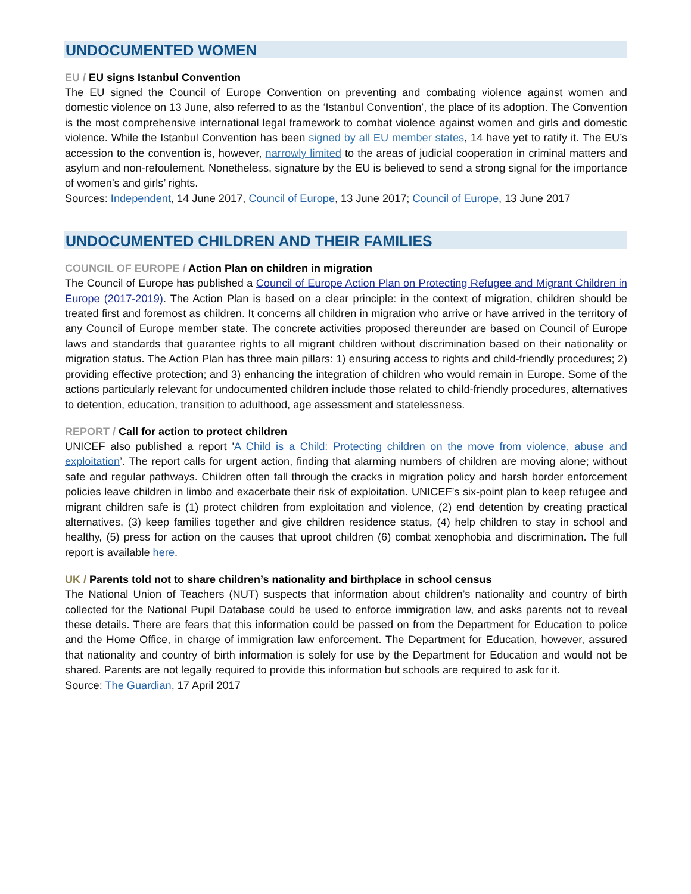UNDOCUMENTED WOMEN
EU / EU signs Istanbul Convention
The EU signed the Council of Europe Convention on preventing and combating violence against women and domestic violence on 13 June, also referred to as the ‘Istanbul Convention’, the place of its adoption. The Convention is the most comprehensive international legal framework to combat violence against women and girls and domestic violence. While the Istanbul Convention has been signed by all EU member states, 14 have yet to ratify it. The EU’s accession to the convention is, however, narrowly limited to the areas of judicial cooperation in criminal matters and asylum and non-refoulement. Nonetheless, signature by the EU is believed to send a strong signal for the importance of women’s and girls’ rights.
Sources: Independent, 14 June 2017, Council of Europe, 13 June 2017; Council of Europe, 13 June 2017
UNDOCUMENTED CHILDREN AND THEIR FAMILIES
COUNCIL OF EUROPE / Action Plan on children in migration
The Council of Europe has published a Council of Europe Action Plan on Protecting Refugee and Migrant Children in Europe (2017-2019). The Action Plan is based on a clear principle: in the context of migration, children should be treated first and foremost as children. It concerns all children in migration who arrive or have arrived in the territory of any Council of Europe member state. The concrete activities proposed thereunder are based on Council of Europe laws and standards that guarantee rights to all migrant children without discrimination based on their nationality or migration status. The Action Plan has three main pillars: 1) ensuring access to rights and child-friendly procedures; 2) providing effective protection; and 3) enhancing the integration of children who would remain in Europe. Some of the actions particularly relevant for undocumented children include those related to child-friendly procedures, alternatives to detention, education, transition to adulthood, age assessment and statelessness.
REPORT / Call for action to protect children
UNICEF also published a report 'A Child is a Child: Protecting children on the move from violence, abuse and exploitation’. The report calls for urgent action, finding that alarming numbers of children are moving alone; without safe and regular pathways. Children often fall through the cracks in migration policy and harsh border enforcement policies leave children in limbo and exacerbate their risk of exploitation. UNICEF’s six-point plan to keep refugee and migrant children safe is (1) protect children from exploitation and violence, (2) end detention by creating practical alternatives, (3) keep families together and give children residence status, (4) help children to stay in school and healthy, (5) press for action on the causes that uproot children (6) combat xenophobia and discrimination. The full report is available here.
UK / Parents told not to share children’s nationality and birthplace in school census
The National Union of Teachers (NUT) suspects that information about children’s nationality and country of birth collected for the National Pupil Database could be used to enforce immigration law, and asks parents not to reveal these details. There are fears that this information could be passed on from the Department for Education to police and the Home Office, in charge of immigration law enforcement. The Department for Education, however, assured that nationality and country of birth information is solely for use by the Department for Education and would not be shared. Parents are not legally required to provide this information but schools are required to ask for it.
Source: The Guardian, 17 April 2017